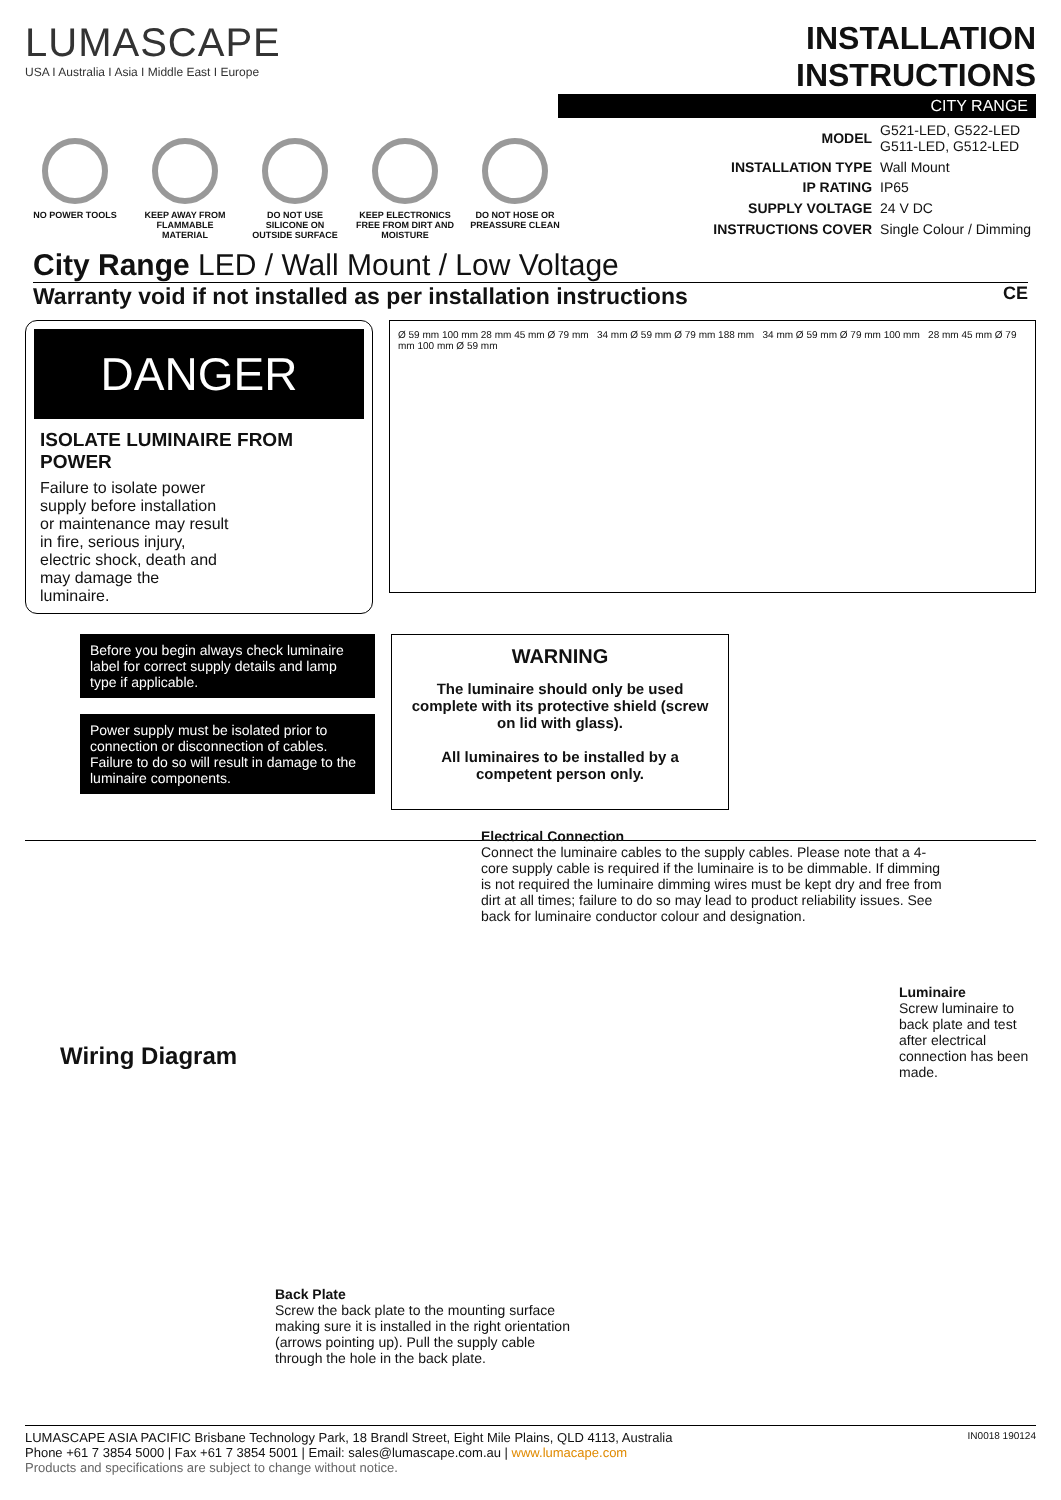LUMASCAPE
USA I Australia I Asia I Middle East I Europe
INSTALLATION INSTRUCTIONS
CITY RANGE
NO POWER TOOLS KEEP AWAY FROM FLAMMABLE MATERIAL
DO NOT USE SILICONE ON OUTSIDE SURFACE
KEEP ELECTRONICS FREE FROM DIRT AND MOISTURE
DO NOT HOSE OR PREASSURE CLEAN
| MODEL | G521-LED, G522-LED G511-LED, G512-LED |
| INSTALLATION TYPE | Wall Mount |
| IP RATING | IP65 |
| SUPPLY VOLTAGE | 24 V DC |
| INSTRUCTIONS COVER | Single Colour / Dimming |
City Range LED / Wall Mount / Low Voltage
Warranty void if not installed as per installation instructions CE
DANGER
ISOLATE LUMINAIRE FROM POWER
Failure to isolate power supply before installation or maintenance may result in fire, serious injury, electric shock, death and may damage the luminaire.
Ø 59 mm 100 mm 28 mm 45 mm Ø 79 mm 34 mm Ø 59 mm Ø 79 mm 188 mm 34 mm Ø 59 mm Ø 79 mm 100 mm 28 mm 45 mm Ø 79 mm 100 mm Ø 59 mm
Before you begin always check luminaire label for correct supply details and lamp type if applicable.
Power supply must be isolated prior to connection or disconnection of cables. Failure to do so will result in damage to the luminaire components.
WARNING
The luminaire should only be used complete with its protective shield (screw on lid with glass).
All luminaires to be installed by a competent person only.
Electrical Connection
Connect the luminaire cables to the supply cables. Please note that a 4-core supply cable is required if the luminaire is to be dimmable. If dimming is not required the luminaire dimming wires must be kept dry and free from dirt at all times; failure to do so may lead to product reliability issues. See back for luminaire conductor colour and designation.
Wiring Diagram
Luminaire
Screw luminaire to back plate and test after electrical connection has been made.
Back Plate
Screw the back plate to the mounting surface making sure it is installed in the right orientation (arrows pointing up). Pull the supply cable through the hole in the back plate.
IN0018 190124 LUMASCAPE ASIA PACIFIC Brisbane Technology Park, 18 Brandl Street, Eight Mile Plains, QLD 4113, Australia
Phone +61 7 3854 5000 | Fax +61 7 3854 5001 | Email: sales@lumascape.com.au | www.lumacape.com
Products and specifications are subject to change without notice.